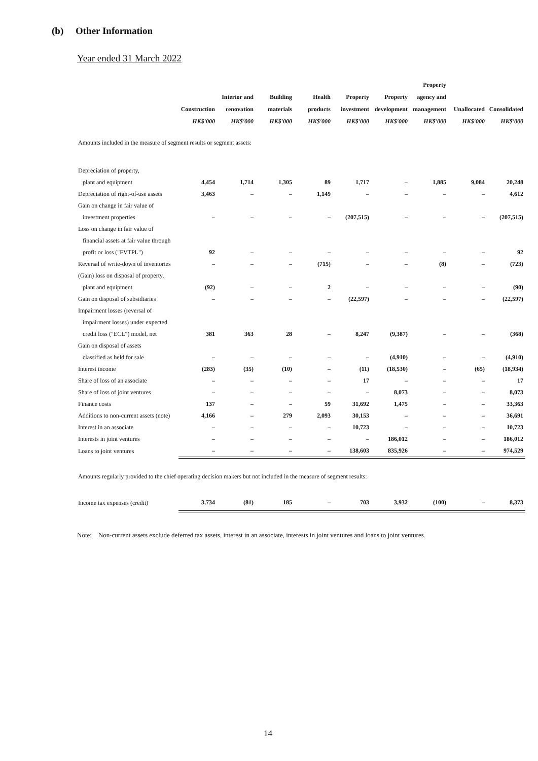(b) Other Information
Year ended 31 March 2022
| | Construction HK$'000 | Interior and renovation HK$'000 | Building materials HK$'000 | Health products HK$'000 | Property investment HK$'000 | Property development HK$'000 | Property agency and management HK$'000 | Unallocated HK$'000 | Consolidated HK$'000 |
| --- | --- | --- | --- | --- | --- | --- | --- | --- | --- |
| Amounts included in the measure of segment results or segment assets: | | | | | | | | | |
| Depreciation of property, | | | | | | | | | |
| plant and equipment | 4,454 | 1,714 | 1,305 | 89 | 1,717 | – | 1,885 | 9,084 | 20,248 |
| Depreciation of right-of-use assets | 3,463 | – | – | 1,149 | – | – | – | – | 4,612 |
| Gain on change in fair value of | | | | | | | | | |
| investment properties | – | – | – | – | (207,515) | – | – | – | (207,515) |
| Loss on change in fair value of | | | | | | | | | |
| financial assets at fair value through | | | | | | | | | |
| profit or loss ("FVTPL") | 92 | – | – | – | – | – | – | – | 92 |
| Reversal of write-down of inventories | – | – | – | (715) | – | – | (8) | – | (723) |
| (Gain) loss on disposal of property, | | | | | | | | | |
| plant and equipment | (92) | – | – | 2 | – | – | – | – | (90) |
| Gain on disposal of subsidiaries | – | – | – | – | (22,597) | – | – | – | (22,597) |
| Impairment losses (reversal of | | | | | | | | | |
| impairment losses) under expected | | | | | | | | | |
| credit loss ("ECL") model, net | 381 | 363 | 28 | – | 8,247 | (9,387) | – | – | (368) |
| Gain on disposal of assets | | | | | | | | | |
| classified as held for sale | – | – | – | – | – | (4,910) | – | – | (4,910) |
| Interest income | (283) | (35) | (10) | – | (11) | (18,530) | – | (65) | (18,934) |
| Share of loss of an associate | – | – | – | – | 17 | – | – | – | 17 |
| Share of loss of joint ventures | – | – | – | – | – | 8,073 | – | – | 8,073 |
| Finance costs | 137 | – | – | 59 | 31,692 | 1,475 | – | – | 33,363 |
| Additions to non-current assets (note) | 4,166 | – | 279 | 2,093 | 30,153 | – | – | – | 36,691 |
| Interest in an associate | – | – | – | – | 10,723 | – | – | – | 10,723 |
| Interests in joint ventures | – | – | – | – | – | 186,012 | – | – | 186,012 |
| Loans to joint ventures | – | – | – | – | 138,603 | 835,926 | – | – | 974,529 |
| Amounts regularly provided to the chief operating decision makers but not included in the measure of segment results: | | | | | | | | | |
| Income tax expenses (credit) | 3,734 | (81) | 185 | – | 703 | 3,932 | (100) | – | 8,373 |
Note: Non-current assets exclude deferred tax assets, interest in an associate, interests in joint ventures and loans to joint ventures.
14